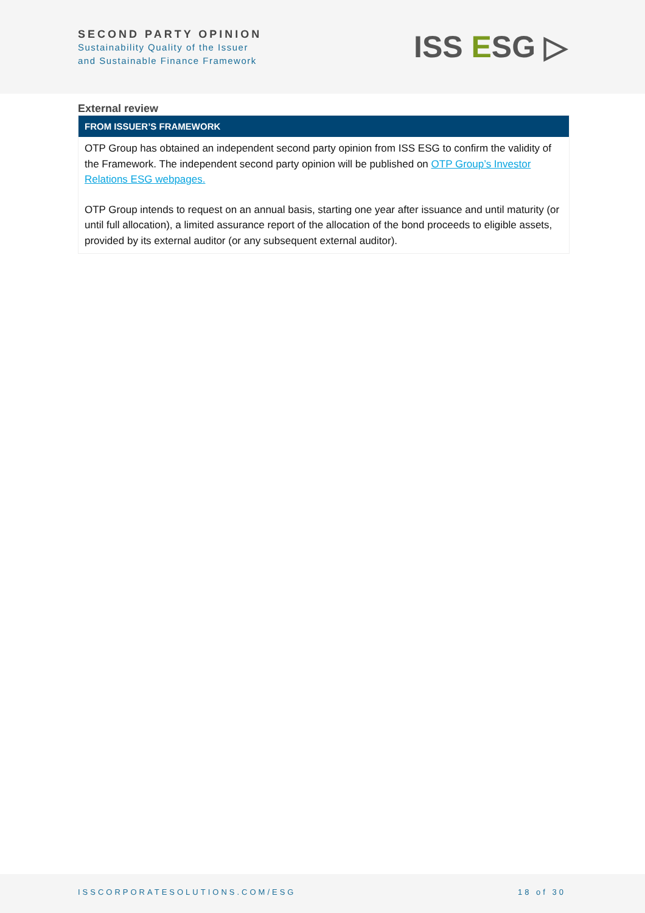SECOND PARTY OPINION
Sustainability Quality of the Issuer
and Sustainable Finance Framework
ISS ESG ▷
External review
| FROM ISSUER’S FRAMEWORK |
| --- |
| OTP Group has obtained an independent second party opinion from ISS ESG to confirm the validity of the Framework. The independent second party opinion will be published on OTP Group’s Investor Relations ESG webpages. OTP Group intends to request on an annual basis, starting one year after issuance and until maturity (or until full allocation), a limited assurance report of the allocation of the bond proceeds to eligible assets, provided by its external auditor (or any subsequent external auditor). |
ISSCORPORATESOLUTIONS.COM/ESG 18 of 30